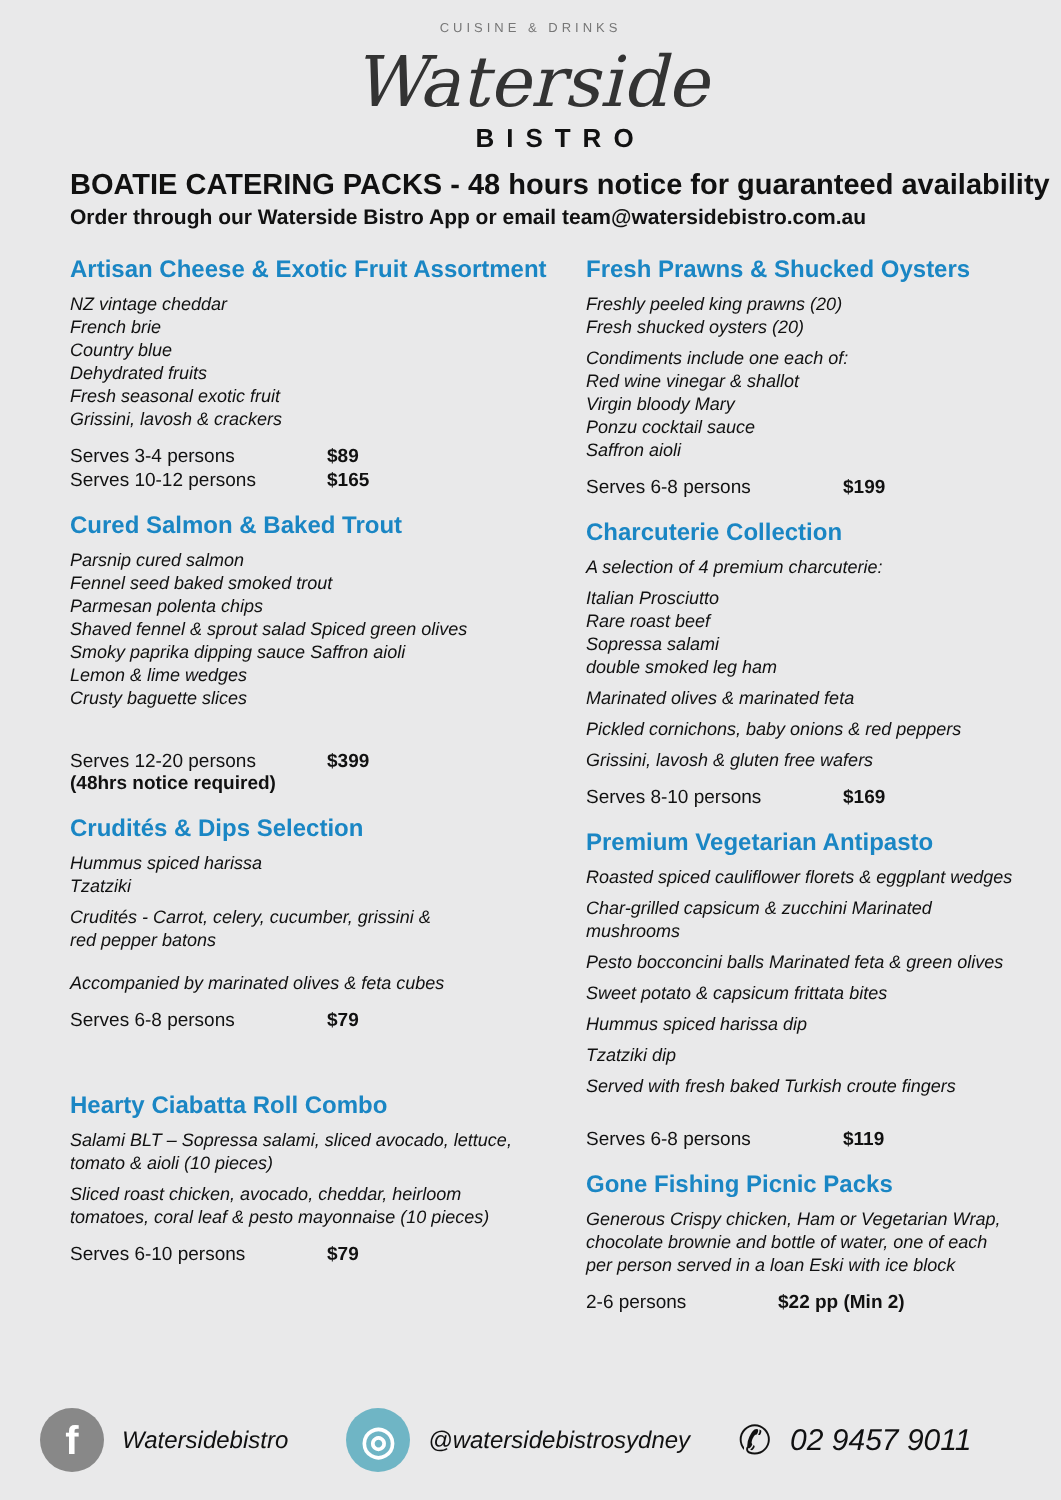CUISINE & DRINKS
Waterside
BISTRO
BOATIE CATERING PACKS - 48 hours notice for guaranteed availability
Order through our Waterside Bistro App or email team@watersidebistro.com.au
Artisan Cheese & Exotic Fruit Assortment
NZ vintage cheddar
French brie
Country blue
Dehydrated fruits
Fresh seasonal exotic fruit
Grissini, lavosh & crackers
Serves 3-4 persons $89
Serves 10-12 persons $165
Cured Salmon & Baked Trout
Parsnip cured salmon
Fennel seed baked smoked trout
Parmesan polenta chips
Shaved fennel & sprout salad Spiced green olives
Smoky paprika dipping sauce Saffron aioli
Lemon & lime wedges
Crusty baguette slices
Serves 12-20 persons
(48hrs notice required) $399
Crudités & Dips Selection
Hummus spiced harissa
Tzatziki
Crudités - Carrot, celery, cucumber, grissini &
red pepper batons
Accompanied by marinated olives & feta cubes
Serves 6-8 persons $79
Hearty Ciabatta Roll Combo
Salami BLT – Sopressa salami, sliced avocado, lettuce,
tomato & aioli (10 pieces)
Sliced roast chicken, avocado, cheddar, heirloom
tomatoes, coral leaf & pesto mayonnaise (10 pieces)
Serves 6-10 persons $79
Fresh Prawns & Shucked Oysters
Freshly peeled king prawns (20)
Fresh shucked oysters (20)
Condiments include one each of:
Red wine vinegar & shallot
Virgin bloody Mary
Ponzu cocktail sauce
Saffron aioli
Serves 6-8 persons $199
Charcuterie Collection
A selection of 4 premium charcuterie:
Italian Prosciutto
Rare roast beef
Sopressa salami
double smoked leg ham
Marinated olives & marinated feta
Pickled cornichons, baby onions & red peppers
Grissini, lavosh & gluten free wafers
Serves 8-10 persons $169
Premium Vegetarian Antipasto
Roasted spiced cauliflower florets & eggplant wedges
Char-grilled capsicum & zucchini Marinated
mushrooms
Pesto bocconcini balls Marinated feta & green olives
Sweet potato & capsicum frittata bites
Hummus spiced harissa dip
Tzatziki dip
Served with fresh baked Turkish croute fingers
Serves 6-8 persons $119
Gone Fishing Picnic Packs
Generous Crispy chicken, Ham or Vegetarian Wrap,
chocolate brownie and bottle of water, one of each
per person served in a loan Eski with ice block
2-6 persons $22 pp (Min 2)
f
Watersidebistro
◎
@watersidebistrosydney ✆ 02 9457 9011